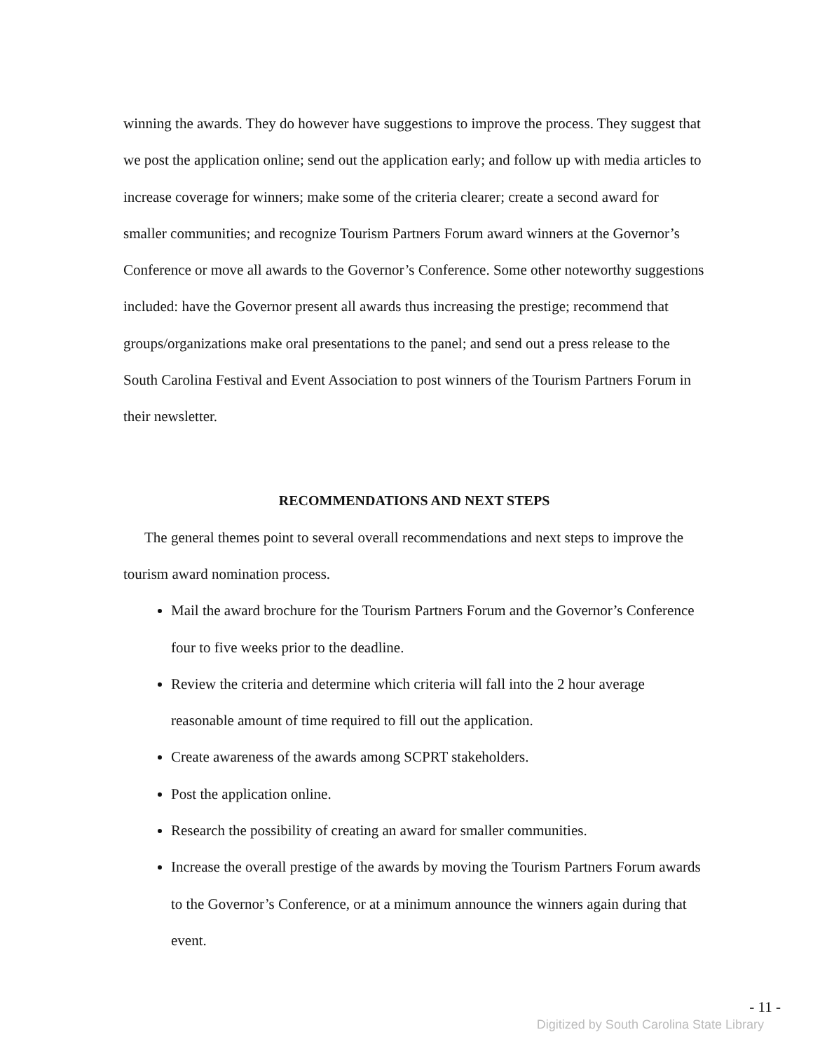winning the awards. They do however have suggestions to improve the process. They suggest that we post the application online; send out the application early; and follow up with media articles to increase coverage for winners; make some of the criteria clearer; create a second award for smaller communities; and recognize Tourism Partners Forum award winners at the Governor’s Conference or move all awards to the Governor’s Conference. Some other noteworthy suggestions included: have the Governor present all awards thus increasing the prestige; recommend that groups/organizations make oral presentations to the panel; and send out a press release to the South Carolina Festival and Event Association to post winners of the Tourism Partners Forum in their newsletter.
RECOMMENDATIONS AND NEXT STEPS
The general themes point to several overall recommendations and next steps to improve the tourism award nomination process.
Mail the award brochure for the Tourism Partners Forum and the Governor’s Conference four to five weeks prior to the deadline.
Review the criteria and determine which criteria will fall into the 2 hour average reasonable amount of time required to fill out the application.
Create awareness of the awards among SCPRT stakeholders.
Post the application online.
Research the possibility of creating an award for smaller communities.
Increase the overall prestige of the awards by moving the Tourism Partners Forum awards to the Governor’s Conference, or at a minimum announce the winners again during that event.
- 11 -
Digitized by South Carolina State Library